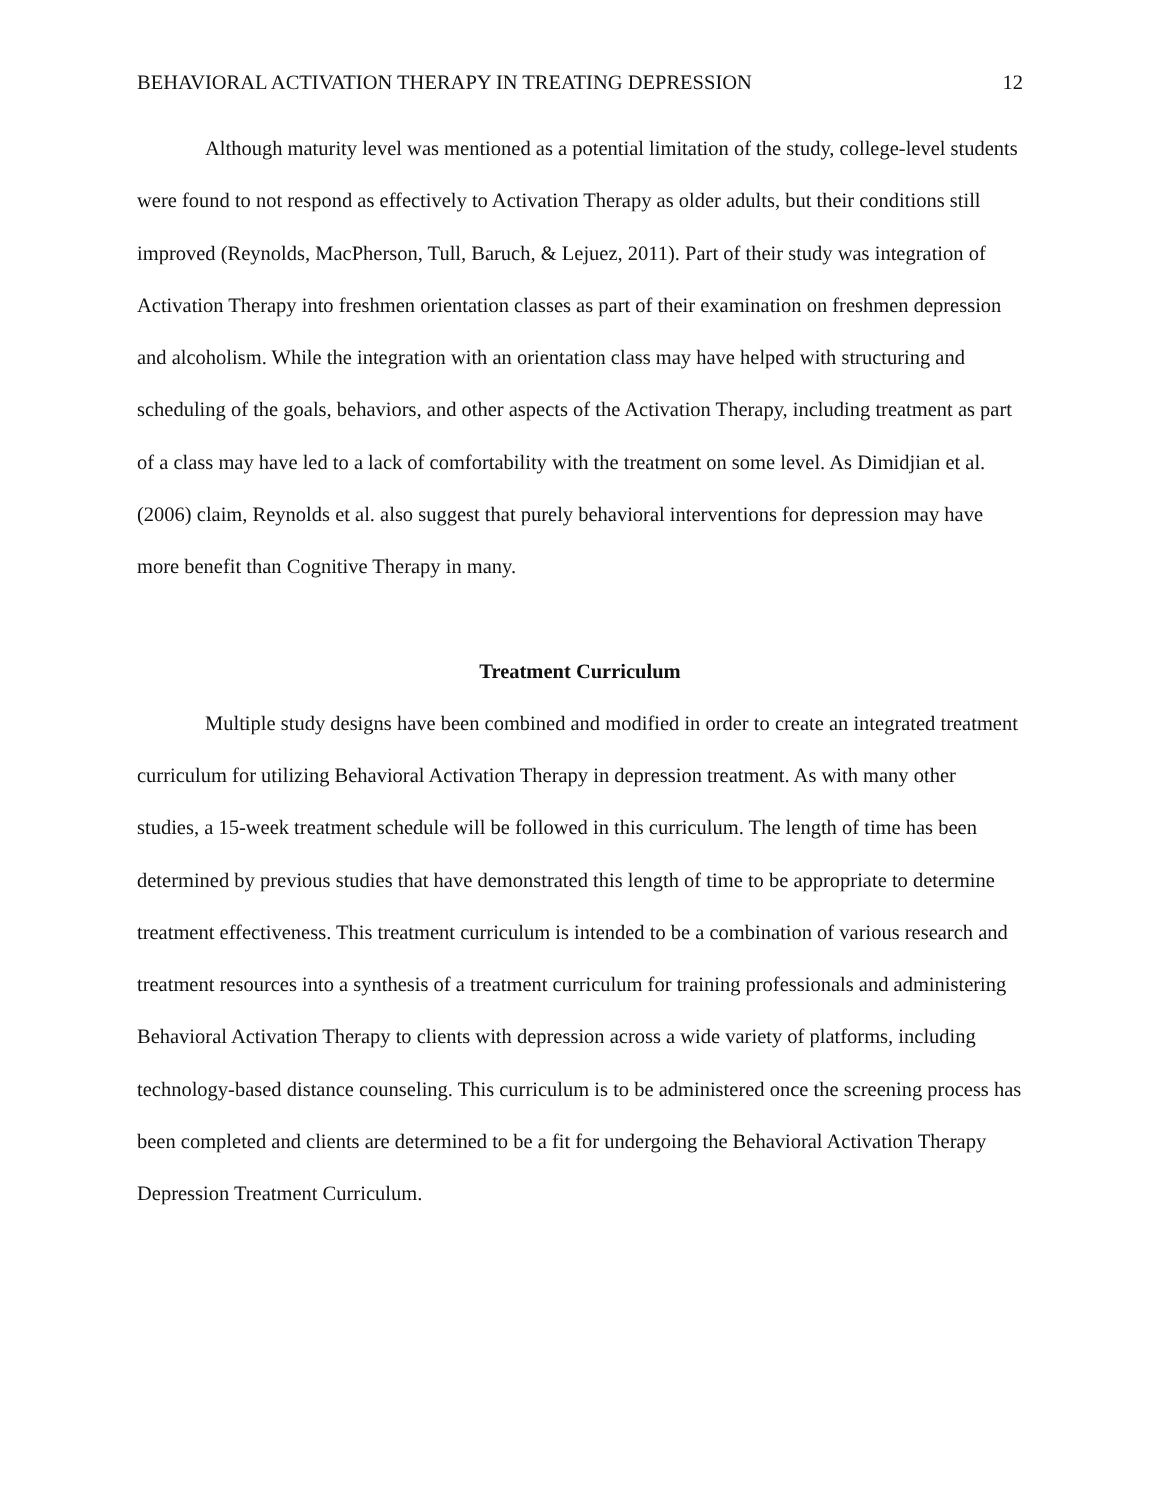BEHAVIORAL ACTIVATION THERAPY IN TREATING DEPRESSION 12
Although maturity level was mentioned as a potential limitation of the study, college-level students were found to not respond as effectively to Activation Therapy as older adults, but their conditions still improved (Reynolds, MacPherson, Tull, Baruch, & Lejuez, 2011). Part of their study was integration of Activation Therapy into freshmen orientation classes as part of their examination on freshmen depression and alcoholism. While the integration with an orientation class may have helped with structuring and scheduling of the goals, behaviors, and other aspects of the Activation Therapy, including treatment as part of a class may have led to a lack of comfortability with the treatment on some level. As Dimidjian et al. (2006) claim, Reynolds et al. also suggest that purely behavioral interventions for depression may have more benefit than Cognitive Therapy in many.
Treatment Curriculum
Multiple study designs have been combined and modified in order to create an integrated treatment curriculum for utilizing Behavioral Activation Therapy in depression treatment. As with many other studies, a 15-week treatment schedule will be followed in this curriculum. The length of time has been determined by previous studies that have demonstrated this length of time to be appropriate to determine treatment effectiveness. This treatment curriculum is intended to be a combination of various research and treatment resources into a synthesis of a treatment curriculum for training professionals and administering Behavioral Activation Therapy to clients with depression across a wide variety of platforms, including technology-based distance counseling. This curriculum is to be administered once the screening process has been completed and clients are determined to be a fit for undergoing the Behavioral Activation Therapy Depression Treatment Curriculum.